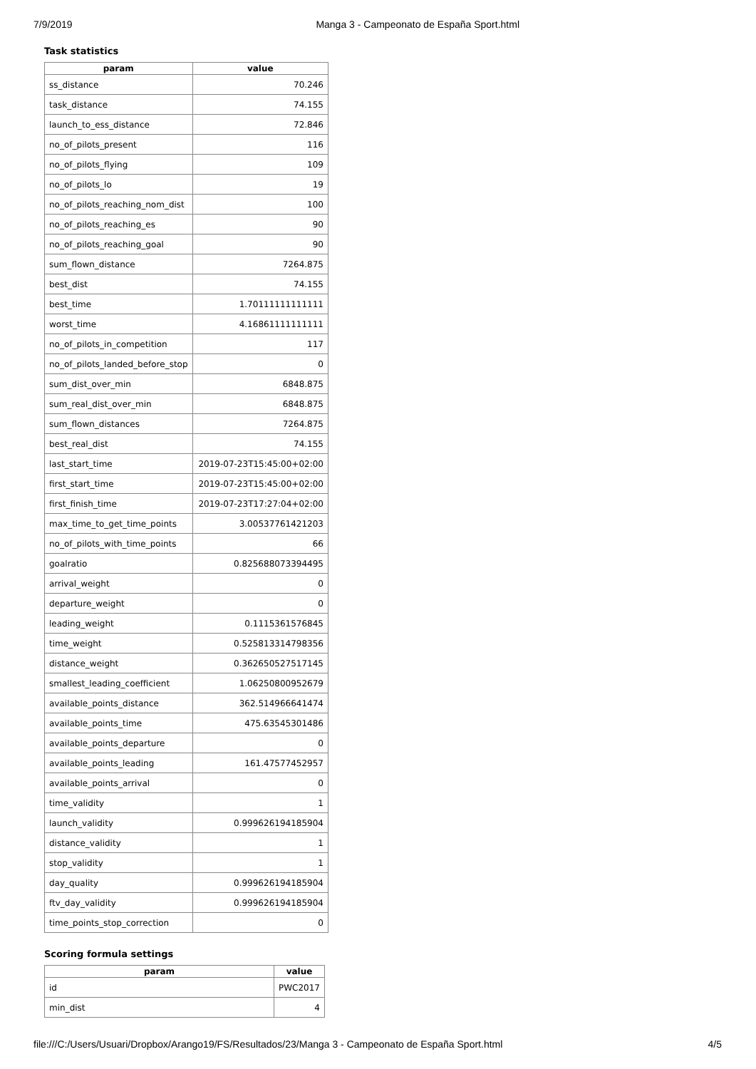7/9/2019 Manga 3 - Campeonato de España Sport.html
Task statistics
| param | value |
| --- | --- |
| ss_distance | 70.246 |
| task_distance | 74.155 |
| launch_to_ess_distance | 72.846 |
| no_of_pilots_present | 116 |
| no_of_pilots_flying | 109 |
| no_of_pilots_lo | 19 |
| no_of_pilots_reaching_nom_dist | 100 |
| no_of_pilots_reaching_es | 90 |
| no_of_pilots_reaching_goal | 90 |
| sum_flown_distance | 7264.875 |
| best_dist | 74.155 |
| best_time | 1.70111111111111 |
| worst_time | 4.16861111111111 |
| no_of_pilots_in_competition | 117 |
| no_of_pilots_landed_before_stop | 0 |
| sum_dist_over_min | 6848.875 |
| sum_real_dist_over_min | 6848.875 |
| sum_flown_distances | 7264.875 |
| best_real_dist | 74.155 |
| last_start_time | 2019-07-23T15:45:00+02:00 |
| first_start_time | 2019-07-23T15:45:00+02:00 |
| first_finish_time | 2019-07-23T17:27:04+02:00 |
| max_time_to_get_time_points | 3.00537761421203 |
| no_of_pilots_with_time_points | 66 |
| goalratio | 0.825688073394495 |
| arrival_weight | 0 |
| departure_weight | 0 |
| leading_weight | 0.1115361576845 |
| time_weight | 0.525813314798356 |
| distance_weight | 0.362650527517145 |
| smallest_leading_coefficient | 1.06250800952679 |
| available_points_distance | 362.514966641474 |
| available_points_time | 475.63545301486 |
| available_points_departure | 0 |
| available_points_leading | 161.47577452957 |
| available_points_arrival | 0 |
| time_validity | 1 |
| launch_validity | 0.999626194185904 |
| distance_validity | 1 |
| stop_validity | 1 |
| day_quality | 0.999626194185904 |
| ftv_day_validity | 0.999626194185904 |
| time_points_stop_correction | 0 |
Scoring formula settings
| param | value |
| --- | --- |
| id | PWC2017 |
| min_dist | 4 |
file:///C:/Users/Usuari/Dropbox/Arango19/FS/Resultados/23/Manga 3 - Campeonato de España Sport.html 4/5